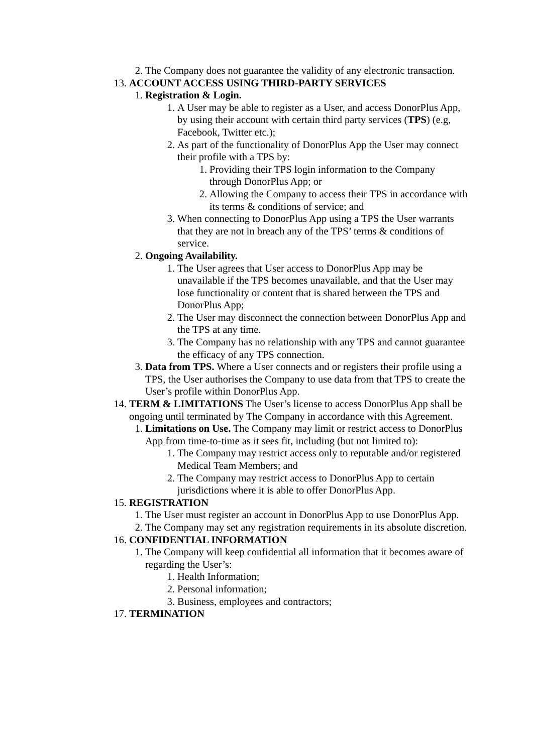2. The Company does not guarantee the validity of any electronic transaction.
13. ACCOUNT ACCESS USING THIRD-PARTY SERVICES
1. Registration & Login.
1. A User may be able to register as a User, and access DonorPlus App, by using their account with certain third party services (TPS) (e.g, Facebook, Twitter etc.);
2. As part of the functionality of DonorPlus App the User may connect their profile with a TPS by:
1. Providing their TPS login information to the Company through DonorPlus App; or
2. Allowing the Company to access their TPS in accordance with its terms & conditions of service; and
3. When connecting to DonorPlus App using a TPS the User warrants that they are not in breach any of the TPS’ terms & conditions of service.
2. Ongoing Availability.
1. The User agrees that User access to DonorPlus App may be unavailable if the TPS becomes unavailable, and that the User may lose functionality or content that is shared between the TPS and DonorPlus App;
2. The User may disconnect the connection between DonorPlus App and the TPS at any time.
3. The Company has no relationship with any TPS and cannot guarantee the efficacy of any TPS connection.
3. Data from TPS. Where a User connects and or registers their profile using a TPS, the User authorises the Company to use data from that TPS to create the User’s profile within DonorPlus App.
14. TERM & LIMITATIONS The User’s license to access DonorPlus App shall be ongoing until terminated by The Company in accordance with this Agreement.
1. Limitations on Use. The Company may limit or restrict access to DonorPlus App from time-to-time as it sees fit, including (but not limited to):
1. The Company may restrict access only to reputable and/or registered Medical Team Members; and
2. The Company may restrict access to DonorPlus App to certain jurisdictions where it is able to offer DonorPlus App.
15. REGISTRATION
1. The User must register an account in DonorPlus App to use DonorPlus App.
2. The Company may set any registration requirements in its absolute discretion.
16. CONFIDENTIAL INFORMATION
1. The Company will keep confidential all information that it becomes aware of regarding the User’s:
1. Health Information;
2. Personal information;
3. Business, employees and contractors;
17. TERMINATION